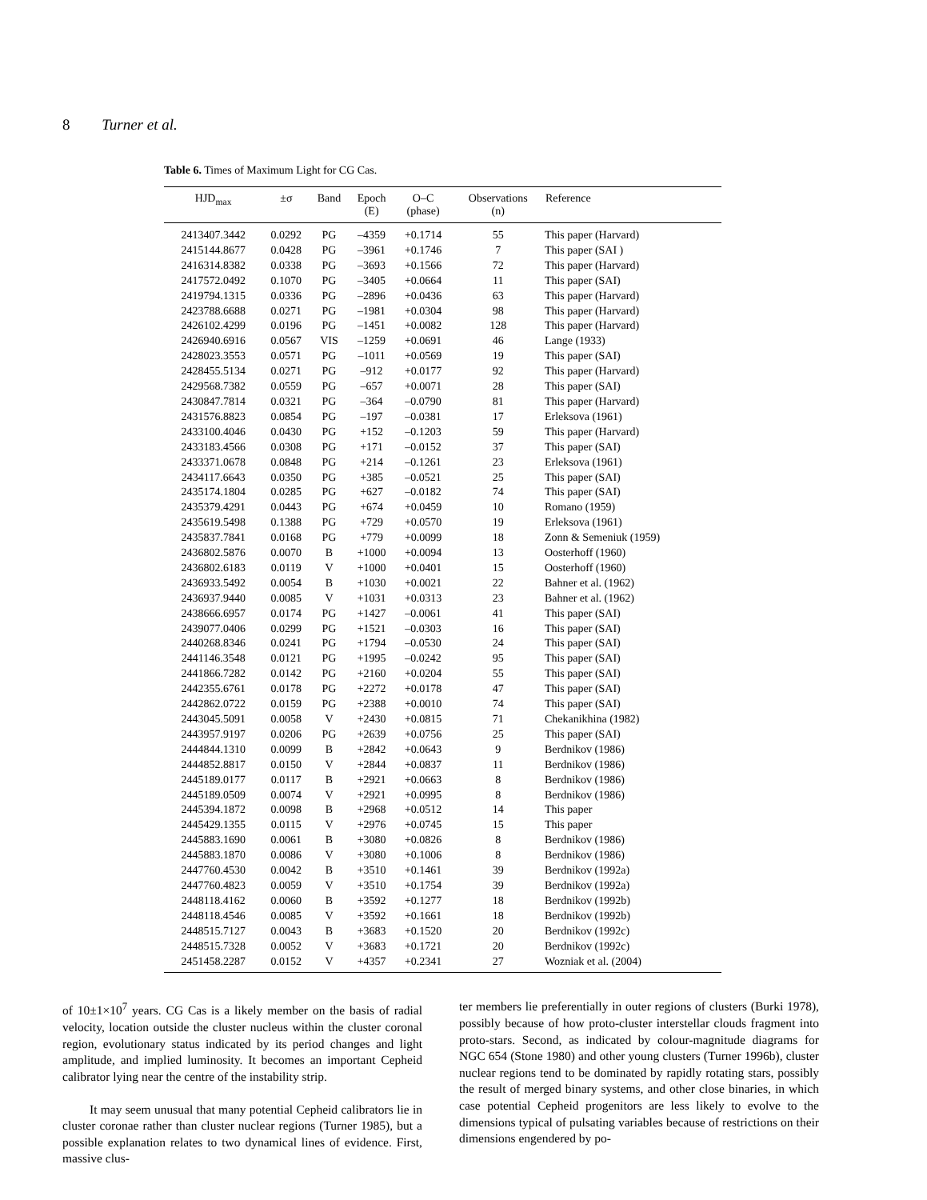8 Turner et al.
Table 6. Times of Maximum Light for CG Cas.
| HJD<sub>max</sub> | ±σ | Band | Epoch (E) | O–C (phase) | Observations (n) | Reference |
| --- | --- | --- | --- | --- | --- | --- |
| 2413407.3442 | 0.0292 | PG | –4359 | +0.1714 | 55 | This paper (Harvard) |
| 2415144.8677 | 0.0428 | PG | –3961 | +0.1746 | 7 | This paper (SAI ) |
| 2416314.8382 | 0.0338 | PG | –3693 | +0.1566 | 72 | This paper (Harvard) |
| 2417572.0492 | 0.1070 | PG | –3405 | +0.0664 | 11 | This paper (SAI) |
| 2419794.1315 | 0.0336 | PG | –2896 | +0.0436 | 63 | This paper (Harvard) |
| 2423788.6688 | 0.0271 | PG | –1981 | +0.0304 | 98 | This paper (Harvard) |
| 2426102.4299 | 0.0196 | PG | –1451 | +0.0082 | 128 | This paper (Harvard) |
| 2426940.6916 | 0.0567 | VIS | –1259 | +0.0691 | 46 | Lange (1933) |
| 2428023.3553 | 0.0571 | PG | –1011 | +0.0569 | 19 | This paper (SAI) |
| 2428455.5134 | 0.0271 | PG | –912 | +0.0177 | 92 | This paper (Harvard) |
| 2429568.7382 | 0.0559 | PG | –657 | +0.0071 | 28 | This paper (SAI) |
| 2430847.7814 | 0.0321 | PG | –364 | –0.0790 | 81 | This paper (Harvard) |
| 2431576.8823 | 0.0854 | PG | –197 | –0.0381 | 17 | Erleksova (1961) |
| 2433100.4046 | 0.0430 | PG | +152 | –0.1203 | 59 | This paper (Harvard) |
| 2433183.4566 | 0.0308 | PG | +171 | –0.0152 | 37 | This paper (SAI) |
| 2433371.0678 | 0.0848 | PG | +214 | –0.1261 | 23 | Erleksova (1961) |
| 2434117.6643 | 0.0350 | PG | +385 | –0.0521 | 25 | This paper (SAI) |
| 2435174.1804 | 0.0285 | PG | +627 | –0.0182 | 74 | This paper (SAI) |
| 2435379.4291 | 0.0443 | PG | +674 | +0.0459 | 10 | Romano (1959) |
| 2435619.5498 | 0.1388 | PG | +729 | +0.0570 | 19 | Erleksova (1961) |
| 2435837.7841 | 0.0168 | PG | +779 | +0.0099 | 18 | Zonn & Semeniuk (1959) |
| 2436802.5876 | 0.0070 | B | +1000 | +0.0094 | 13 | Oosterhoff (1960) |
| 2436802.6183 | 0.0119 | V | +1000 | +0.0401 | 15 | Oosterhoff (1960) |
| 2436933.5492 | 0.0054 | B | +1030 | +0.0021 | 22 | Bahner et al. (1962) |
| 2436937.9440 | 0.0085 | V | +1031 | +0.0313 | 23 | Bahner et al. (1962) |
| 2438666.6957 | 0.0174 | PG | +1427 | –0.0061 | 41 | This paper (SAI) |
| 2439077.0406 | 0.0299 | PG | +1521 | –0.0303 | 16 | This paper (SAI) |
| 2440268.8346 | 0.0241 | PG | +1794 | –0.0530 | 24 | This paper (SAI) |
| 2441146.3548 | 0.0121 | PG | +1995 | –0.0242 | 95 | This paper (SAI) |
| 2441866.7282 | 0.0142 | PG | +2160 | +0.0204 | 55 | This paper (SAI) |
| 2442355.6761 | 0.0178 | PG | +2272 | +0.0178 | 47 | This paper (SAI) |
| 2442862.0722 | 0.0159 | PG | +2388 | +0.0010 | 74 | This paper (SAI) |
| 2443045.5091 | 0.0058 | V | +2430 | +0.0815 | 71 | Chekanikhina (1982) |
| 2443957.9197 | 0.0206 | PG | +2639 | +0.0756 | 25 | This paper (SAI) |
| 2444844.1310 | 0.0099 | B | +2842 | +0.0643 | 9 | Berdnikov (1986) |
| 2444852.8817 | 0.0150 | V | +2844 | +0.0837 | 11 | Berdnikov (1986) |
| 2445189.0177 | 0.0117 | B | +2921 | +0.0663 | 8 | Berdnikov (1986) |
| 2445189.0509 | 0.0074 | V | +2921 | +0.0995 | 8 | Berdnikov (1986) |
| 2445394.1872 | 0.0098 | B | +2968 | +0.0512 | 14 | This paper |
| 2445429.1355 | 0.0115 | V | +2976 | +0.0745 | 15 | This paper |
| 2445883.1690 | 0.0061 | B | +3080 | +0.0826 | 8 | Berdnikov (1986) |
| 2445883.1870 | 0.0086 | V | +3080 | +0.1006 | 8 | Berdnikov (1986) |
| 2447760.4530 | 0.0042 | B | +3510 | +0.1461 | 39 | Berdnikov (1992a) |
| 2447760.4823 | 0.0059 | V | +3510 | +0.1754 | 39 | Berdnikov (1992a) |
| 2448118.4162 | 0.0060 | B | +3592 | +0.1277 | 18 | Berdnikov (1992b) |
| 2448118.4546 | 0.0085 | V | +3592 | +0.1661 | 18 | Berdnikov (1992b) |
| 2448515.7127 | 0.0043 | B | +3683 | +0.1520 | 20 | Berdnikov (1992c) |
| 2448515.7328 | 0.0052 | V | +3683 | +0.1721 | 20 | Berdnikov (1992c) |
| 2451458.2287 | 0.0152 | V | +4357 | +0.2341 | 27 | Wozniak et al. (2004) |
of 10±1×10<sup>7</sup> years. CG Cas is a likely member on the basis of radial velocity, location outside the cluster nucleus within the cluster coronal region, evolutionary status indicated by its period changes and light amplitude, and implied luminosity. It becomes an important Cepheid calibrator lying near the centre of the instability strip.
It may seem unusual that many potential Cepheid calibrators lie in cluster coronae rather than cluster nuclear regions (Turner 1985), but a possible explanation relates to two dynamical lines of evidence. First, massive clus-
ter members lie preferentially in outer regions of clusters (Burki 1978), possibly because of how proto-cluster interstellar clouds fragment into proto-stars. Second, as indicated by colour-magnitude diagrams for NGC 654 (Stone 1980) and other young clusters (Turner 1996b), cluster nuclear regions tend to be dominated by rapidly rotating stars, possibly the result of merged binary systems, and other close binaries, in which case potential Cepheid progenitors are less likely to evolve to the dimensions typical of pulsating variables because of restrictions on their dimensions engendered by po-